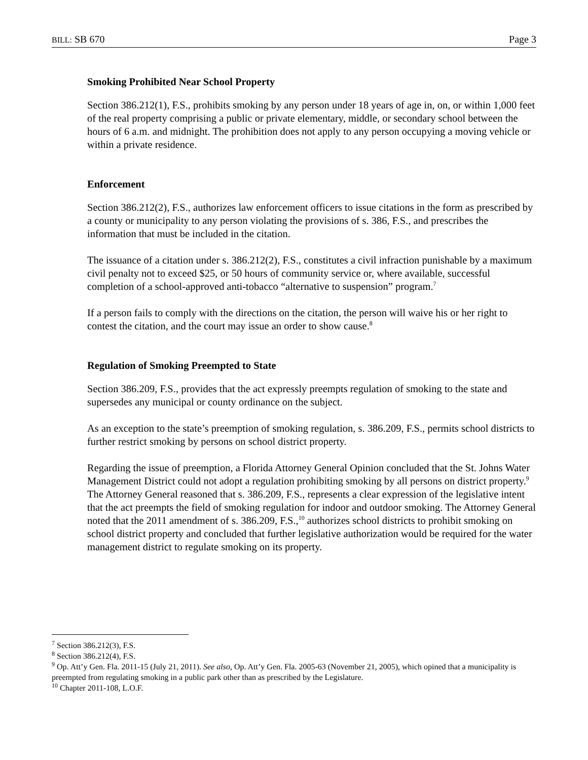BILL: SB 670 Page 3
Smoking Prohibited Near School Property
Section 386.212(1), F.S., prohibits smoking by any person under 18 years of age in, on, or within 1,000 feet of the real property comprising a public or private elementary, middle, or secondary school between the hours of 6 a.m. and midnight. The prohibition does not apply to any person occupying a moving vehicle or within a private residence.
Enforcement
Section 386.212(2), F.S., authorizes law enforcement officers to issue citations in the form as prescribed by a county or municipality to any person violating the provisions of s. 386, F.S., and prescribes the information that must be included in the citation.
The issuance of a citation under s. 386.212(2), F.S., constitutes a civil infraction punishable by a maximum civil penalty not to exceed $25, or 50 hours of community service or, where available, successful completion of a school-approved anti-tobacco “alternative to suspension” program.<sup>7</sup>
If a person fails to comply with the directions on the citation, the person will waive his or her right to contest the citation, and the court may issue an order to show cause.<sup>8</sup>
Regulation of Smoking Preempted to State
Section 386.209, F.S., provides that the act expressly preempts regulation of smoking to the state and supersedes any municipal or county ordinance on the subject.
As an exception to the state’s preemption of smoking regulation, s. 386.209, F.S., permits school districts to further restrict smoking by persons on school district property.
Regarding the issue of preemption, a Florida Attorney General Opinion concluded that the St. Johns Water Management District could not adopt a regulation prohibiting smoking by all persons on district property.<sup>9</sup> The Attorney General reasoned that s. 386.209, F.S., represents a clear expression of the legislative intent that the act preempts the field of smoking regulation for indoor and outdoor smoking. The Attorney General noted that the 2011 amendment of s. 386.209, F.S.,<sup>10</sup> authorizes school districts to prohibit smoking on school district property and concluded that further legislative authorization would be required for the water management district to regulate smoking on its property.
<sup>7</sup> Section 386.212(3), F.S.
<sup>8</sup> Section 386.212(4), F.S.
<sup>9</sup> Op. Att’y Gen. Fla. 2011-15 (July 21, 2011). See also, Op. Att’y Gen. Fla. 2005-63 (November 21, 2005), which opined that a municipality is preempted from regulating smoking in a public park other than as prescribed by the Legislature.
<sup>10</sup> Chapter 2011-108, L.O.F.